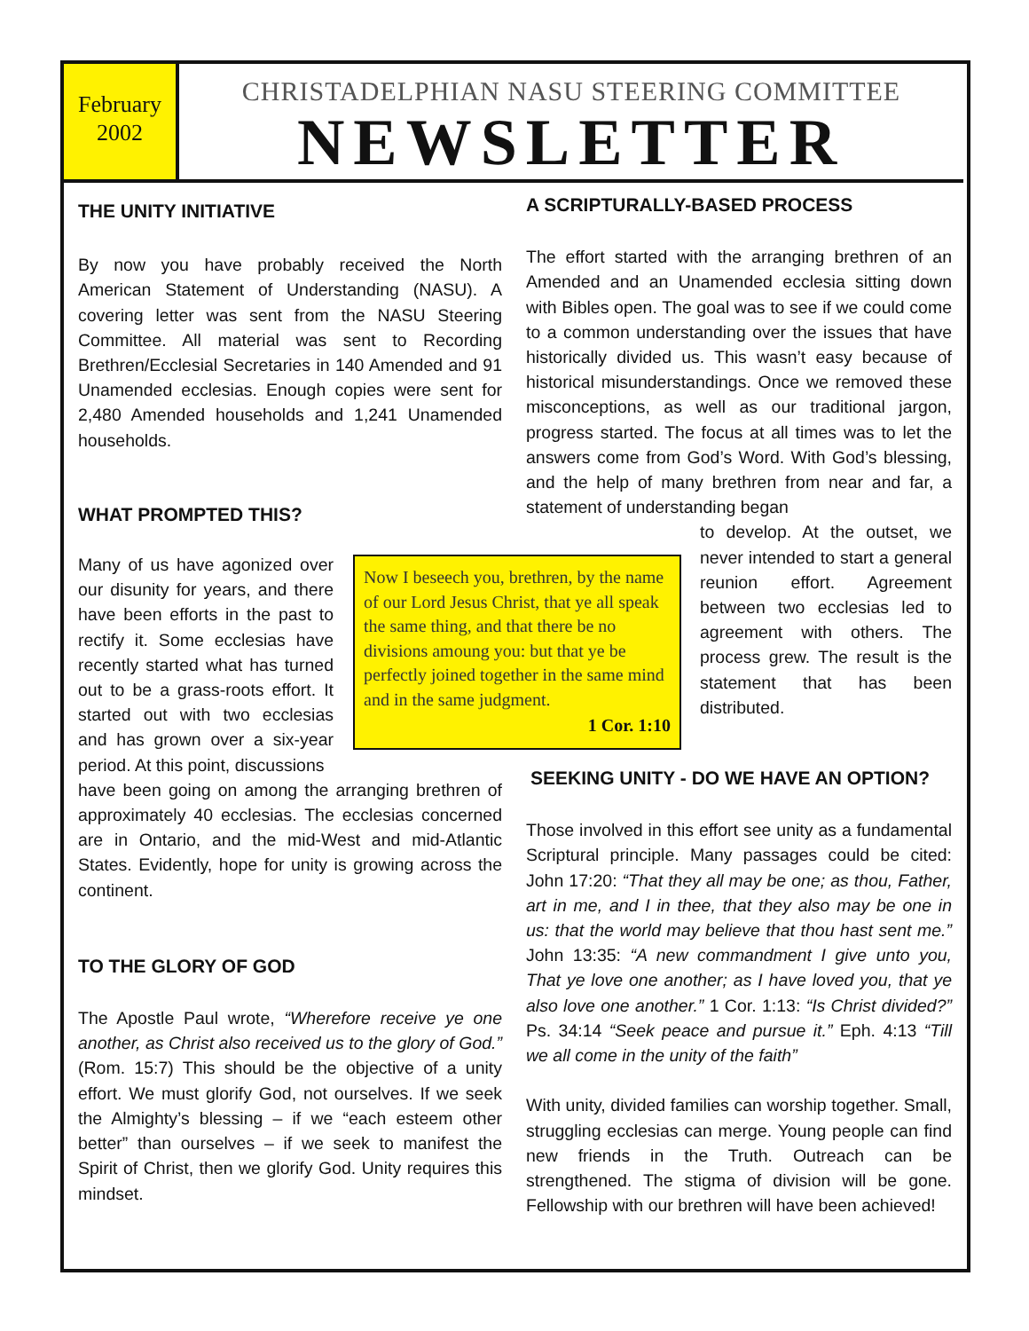February
2002
CHRISTADELPHIAN NASU STEERING COMMITTEE
NEWSLETTER
THE UNITY INITIATIVE
By now you have probably received the North American Statement of Understanding (NASU). A covering letter was sent from the NASU Steering Committee. All material was sent to Recording Brethren/Ecclesial Secretaries in 140 Amended and 91 Unamended ecclesias. Enough copies were sent for 2,480 Amended households and 1,241 Unamended households.
WHAT PROMPTED THIS?
Many of us have agonized over our disunity for years, and there have been efforts in the past to rectify it. Some ecclesias have recently started what has turned out to be a grass-roots effort. It started out with two ecclesias and has grown over a six-year period. At this point, discussions
have been going on among the arranging brethren of approximately 40 ecclesias. The ecclesias concerned are in Ontario, and the mid-West and mid-Atlantic States. Evidently, hope for unity is growing across the continent.
TO THE GLORY OF GOD
The Apostle Paul wrote, “Wherefore receive ye one another, as Christ also received us to the glory of God.” (Rom. 15:7) This should be the objective of a unity effort. We must glorify God, not ourselves. If we seek the Almighty’s blessing – if we “each esteem other better” than ourselves – if we seek to manifest the Spirit of Christ, then we glorify God. Unity requires this mindset.
Now I beseech you, brethren, by the name of our Lord Jesus Christ, that ye all speak the same thing, and that there be no divisions amoung you: but that ye be perfectly joined together in the same mind and in the same judgment.
1 Cor. 1:10
A SCRIPTURALLY-BASED PROCESS
The effort started with the arranging brethren of an Amended and an Unamended ecclesia sitting down with Bibles open. The goal was to see if we could come to a common understanding over the issues that have historically divided us. This wasn’t easy because of historical misunderstandings. Once we removed these misconceptions, as well as our traditional jargon, progress started. The focus at all times was to let the answers come from God’s Word. With God’s blessing, and the help of many brethren from near and far, a statement of understanding began
to develop. At the outset, we never intended to start a general reunion effort. Agreement between two ecclesias led to agreement with others. The process grew. The result is the statement that has been distributed.
SEEKING UNITY - DO WE HAVE AN OPTION?
Those involved in this effort see unity as a fundamental Scriptural principle. Many passages could be cited: John 17:20: “That they all may be one; as thou, Father, art in me, and I in thee, that they also may be one in us: that the world may believe that thou hast sent me.” John 13:35: “A new commandment I give unto you, That ye love one another; as I have loved you, that ye also love one another.” 1 Cor. 1:13: “Is Christ divided?” Ps. 34:14 “Seek peace and pursue it.” Eph. 4:13 “Till we all come in the unity of the faith”
With unity, divided families can worship together. Small, struggling ecclesias can merge. Young people can find new friends in the Truth. Outreach can be strengthened. The stigma of division will be gone. Fellowship with our brethren will have been achieved!